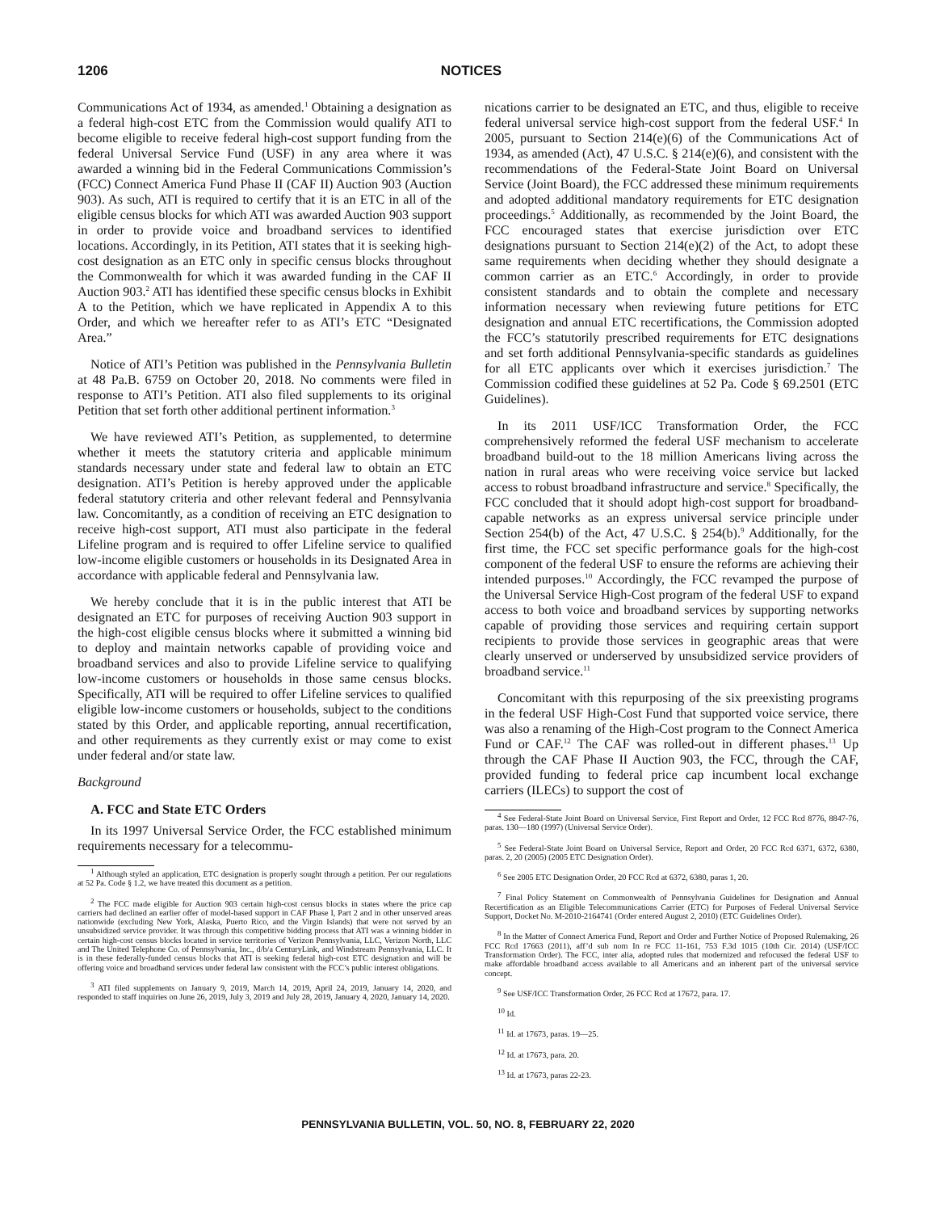1206 NOTICES
Communications Act of 1934, as amended.<sup>1</sup> Obtaining a designation as a federal high-cost ETC from the Commission would qualify ATI to become eligible to receive federal high-cost support funding from the federal Universal Service Fund (USF) in any area where it was awarded a winning bid in the Federal Communications Commission’s (FCC) Connect America Fund Phase II (CAF II) Auction 903 (Auction 903). As such, ATI is required to certify that it is an ETC in all of the eligible census blocks for which ATI was awarded Auction 903 support in order to provide voice and broadband services to identified locations. Accordingly, in its Petition, ATI states that it is seeking high-cost designation as an ETC only in specific census blocks throughout the Commonwealth for which it was awarded funding in the CAF II Auction 903.<sup>2</sup> ATI has identified these specific census blocks in Exhibit A to the Petition, which we have replicated in Appendix A to this Order, and which we hereafter refer to as ATI’s ETC “Designated Area.”
Notice of ATI’s Petition was published in the Pennsylvania Bulletin at 48 Pa.B. 6759 on October 20, 2018. No comments were filed in response to ATI’s Petition. ATI also filed supplements to its original Petition that set forth other additional pertinent information.<sup>3</sup>
We have reviewed ATI’s Petition, as supplemented, to determine whether it meets the statutory criteria and applicable minimum standards necessary under state and federal law to obtain an ETC designation. ATI’s Petition is hereby approved under the applicable federal statutory criteria and other relevant federal and Pennsylvania law. Concomitantly, as a condition of receiving an ETC designation to receive high-cost support, ATI must also participate in the federal Lifeline program and is required to offer Lifeline service to qualified low-income eligible customers or households in its Designated Area in accordance with applicable federal and Pennsylvania law.
We hereby conclude that it is in the public interest that ATI be designated an ETC for purposes of receiving Auction 903 support in the high-cost eligible census blocks where it submitted a winning bid to deploy and maintain networks capable of providing voice and broadband services and also to provide Lifeline service to qualifying low-income customers or households in those same census blocks. Specifically, ATI will be required to offer Lifeline services to qualified eligible low-income customers or households, subject to the conditions stated by this Order, and applicable reporting, annual recertification, and other requirements as they currently exist or may come to exist under federal and/or state law.
Background
A. FCC and State ETC Orders
In its 1997 Universal Service Order, the FCC established minimum requirements necessary for a telecommu-
<sup>1</sup> Although styled an application, ETC designation is properly sought through a petition. Per our regulations at 52 Pa. Code § 1.2, we have treated this document as a petition.
<sup>2</sup> The FCC made eligible for Auction 903 certain high-cost census blocks in states where the price cap carriers had declined an earlier offer of model-based support in CAF Phase I, Part 2 and in other unserved areas nationwide (excluding New York, Alaska, Puerto Rico, and the Virgin Islands) that were not served by an unsubsidized service provider. It was through this competitive bidding process that ATI was a winning bidder in certain high-cost census blocks located in service territories of Verizon Pennsylvania, LLC, Verizon North, LLC and The United Telephone Co. of Pennsylvania, Inc., d/b/a CenturyLink, and Windstream Pennsylvania, LLC. It is in these federally-funded census blocks that ATI is seeking federal high-cost ETC designation and will be offering voice and broadband services under federal law consistent with the FCC’s public interest obligations.
<sup>3</sup> ATI filed supplements on January 9, 2019, March 14, 2019, April 24, 2019, January 14, 2020, and responded to staff inquiries on June 26, 2019, July 3, 2019 and July 28, 2019, January 4, 2020, January 14, 2020.
nications carrier to be designated an ETC, and thus, eligible to receive federal universal service high-cost support from the federal USF.<sup>4</sup> In 2005, pursuant to Section 214(e)(6) of the Communications Act of 1934, as amended (Act), 47 U.S.C. § 214(e)(6), and consistent with the recommendations of the Federal-State Joint Board on Universal Service (Joint Board), the FCC addressed these minimum requirements and adopted additional mandatory requirements for ETC designation proceedings.<sup>5</sup> Additionally, as recommended by the Joint Board, the FCC encouraged states that exercise jurisdiction over ETC designations pursuant to Section 214(e)(2) of the Act, to adopt these same requirements when deciding whether they should designate a common carrier as an ETC.<sup>6</sup> Accordingly, in order to provide consistent standards and to obtain the complete and necessary information necessary when reviewing future petitions for ETC designation and annual ETC recertifications, the Commission adopted the FCC’s statutorily prescribed requirements for ETC designations and set forth additional Pennsylvania-specific standards as guidelines for all ETC applicants over which it exercises jurisdiction.<sup>7</sup> The Commission codified these guidelines at 52 Pa. Code § 69.2501 (ETC Guidelines).
In its 2011 USF/ICC Transformation Order, the FCC comprehensively reformed the federal USF mechanism to accelerate broadband build-out to the 18 million Americans living across the nation in rural areas who were receiving voice service but lacked access to robust broadband infrastructure and service.<sup>8</sup> Specifically, the FCC concluded that it should adopt high-cost support for broadband-capable networks as an express universal service principle under Section 254(b) of the Act, 47 U.S.C. § 254(b).<sup>9</sup> Additionally, for the first time, the FCC set specific performance goals for the high-cost component of the federal USF to ensure the reforms are achieving their intended purposes.<sup>10</sup> Accordingly, the FCC revamped the purpose of the Universal Service High-Cost program of the federal USF to expand access to both voice and broadband services by supporting networks capable of providing those services and requiring certain support recipients to provide those services in geographic areas that were clearly unserved or underserved by unsubsidized service providers of broadband service.<sup>11</sup>
Concomitant with this repurposing of the six preexisting programs in the federal USF High-Cost Fund that supported voice service, there was also a renaming of the High-Cost program to the Connect America Fund or CAF.<sup>12</sup> The CAF was rolled-out in different phases.<sup>13</sup> Up through the CAF Phase II Auction 903, the FCC, through the CAF, provided funding to federal price cap incumbent local exchange carriers (ILECs) to support the cost of
<sup>4</sup> See Federal-State Joint Board on Universal Service, First Report and Order, 12 FCC Rcd 8776, 8847-76, paras. 130—180 (1997) (Universal Service Order).
<sup>5</sup> See Federal-State Joint Board on Universal Service, Report and Order, 20 FCC Rcd 6371, 6372, 6380, paras. 2, 20 (2005) (2005 ETC Designation Order).
<sup>6</sup> See 2005 ETC Designation Order, 20 FCC Rcd at 6372, 6380, paras 1, 20.
<sup>7</sup> Final Policy Statement on Commonwealth of Pennsylvania Guidelines for Designation and Annual Recertification as an Eligible Telecommunications Carrier (ETC) for Purposes of Federal Universal Service Support, Docket No. M-2010-2164741 (Order entered August 2, 2010) (ETC Guidelines Order).
<sup>8</sup> In the Matter of Connect America Fund, Report and Order and Further Notice of Proposed Rulemaking, 26 FCC Rcd 17663 (2011), aff’d sub nom In re FCC 11-161, 753 F.3d 1015 (10th Cir. 2014) (USF/ICC Transformation Order). The FCC, inter alia, adopted rules that modernized and refocused the federal USF to make affordable broadband access available to all Americans and an inherent part of the universal service concept.
<sup>9</sup> See USF/ICC Transformation Order, 26 FCC Rcd at 17672, para. 17.
<sup>10</sup> Id.
<sup>11</sup> Id. at 17673, paras. 19—25.
<sup>12</sup> Id. at 17673, para. 20.
<sup>13</sup> Id. at 17673, paras 22-23.
PENNSYLVANIA BULLETIN, VOL. 50, NO. 8, FEBRUARY 22, 2020